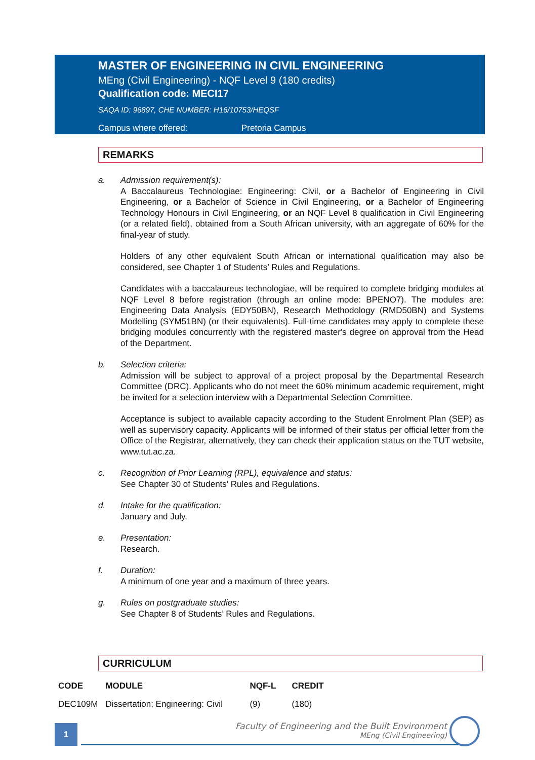MASTER OF ENGINEERING IN CIVIL ENGINEERING
MEng (Civil Engineering) - NQF Level 9 (180 credits)
Qualification code: MECI17
SAQA ID: 96897, CHE NUMBER: H16/10753/HEQSF
Campus where offered: Pretoria Campus
REMARKS
a. Admission requirement(s):
A Baccalaureus Technologiae: Engineering: Civil, or a Bachelor of Engineering in Civil Engineering, or a Bachelor of Science in Civil Engineering, or a Bachelor of Engineering Technology Honours in Civil Engineering, or an NQF Level 8 qualification in Civil Engineering (or a related field), obtained from a South African university, with an aggregate of 60% for the final-year of study.
Holders of any other equivalent South African or international qualification may also be considered, see Chapter 1 of Students’ Rules and Regulations.
Candidates with a baccalaureus technologiae, will be required to complete bridging modules at NQF Level 8 before registration (through an online mode: BPENO7). The modules are: Engineering Data Analysis (EDY50BN), Research Methodology (RMD50BN) and Systems Modelling (SYM51BN) (or their equivalents). Full-time candidates may apply to complete these bridging modules concurrently with the registered master's degree on approval from the Head of the Department.
b. Selection criteria:
Admission will be subject to approval of a project proposal by the Departmental Research Committee (DRC). Applicants who do not meet the 60% minimum academic requirement, might be invited for a selection interview with a Departmental Selection Committee.
Acceptance is subject to available capacity according to the Student Enrolment Plan (SEP) as well as supervisory capacity. Applicants will be informed of their status per official letter from the Office of the Registrar, alternatively, they can check their application status on the TUT website, www.tut.ac.za.
c. Recognition of Prior Learning (RPL), equivalence and status:
See Chapter 30 of Students' Rules and Regulations.
d. Intake for the qualification:
January and July.
e. Presentation:
Research.
f. Duration:
A minimum of one year and a maximum of three years.
g. Rules on postgraduate studies:
See Chapter 8 of Students’ Rules and Regulations.
CURRICULUM
| CODE | MODULE | NQF-L | CREDIT |
| --- | --- | --- | --- |
| DEC109M | Dissertation: Engineering: Civil | (9) | (180) |
1
Faculty of Engineering and the Built Environment
MEng (Civil Engineering)